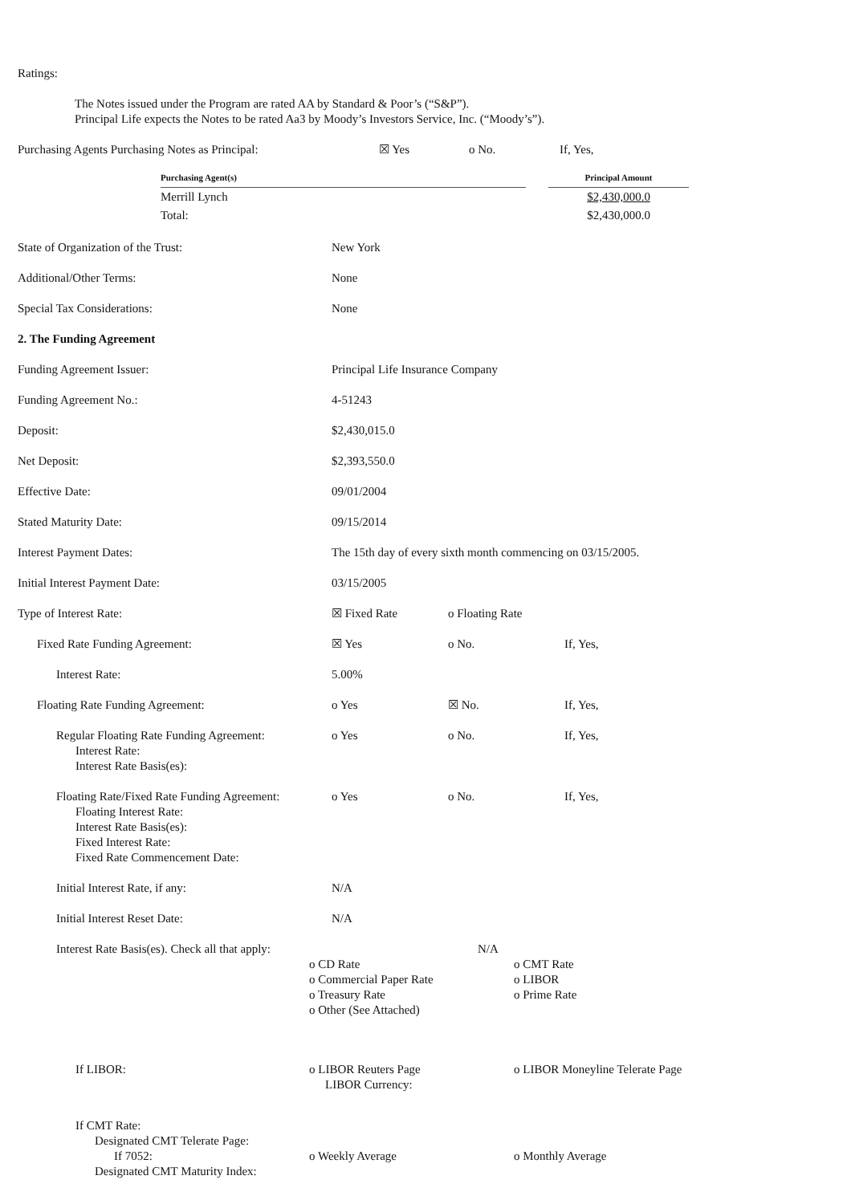Ratings:
The Notes issued under the Program are rated AA by Standard & Poor’s (“S&P”).
Principal Life expects the Notes to be rated Aa3 by Moody’s Investors Service, Inc. (“Moody’s”).
Purchasing Agents Purchasing Notes as Principal: ☒ Yes o No. If, Yes,
| Purchasing Agent(s) | | Principal Amount |
| --- | --- | --- |
| Merrill Lynch | | $2,430,000.0 |
| Total: | | $2,430,000.0 |
State of Organization of the Trust: New York
Additional/Other Terms: None
Special Tax Considerations: None
2. The Funding Agreement
Funding Agreement Issuer: Principal Life Insurance Company
Funding Agreement No.: 4-51243
Deposit: $2,430,015.0
Net Deposit: $2,393,550.0
Effective Date: 09/01/2004
Stated Maturity Date: 09/15/2014
Interest Payment Dates: The 15th day of every sixth month commencing on 03/15/2005.
Initial Interest Payment Date: 03/15/2005
Type of Interest Rate: ☒ Fixed Rate o Floating Rate
Fixed Rate Funding Agreement: ☒ Yes o No. If, Yes,
Interest Rate: 5.00%
Floating Rate Funding Agreement: o Yes ☒ No. If, Yes,
Regular Floating Rate Funding Agreement:
Interest Rate:
Interest Rate Basis(es):
o Yes o No. If, Yes,
Floating Rate/Fixed Rate Funding Agreement:
Floating Interest Rate:
Interest Rate Basis(es):
Fixed Interest Rate:
Fixed Rate Commencement Date:
o Yes o No. If, Yes,
Initial Interest Rate, if any: N/A
Initial Interest Reset Date: N/A
Interest Rate Basis(es). Check all that apply: N/A
o CD Rate
o Commercial Paper Rate
o Treasury Rate
o Other (See Attached)
o CMT Rate
o LIBOR
o Prime Rate
If LIBOR: o LIBOR Reuters Page
LIBOR Currency:
o LIBOR Moneyline Telerate Page
If CMT Rate:
Designated CMT Telerate Page:
If 7052: o Weekly Average o Monthly Average
Designated CMT Maturity Index: